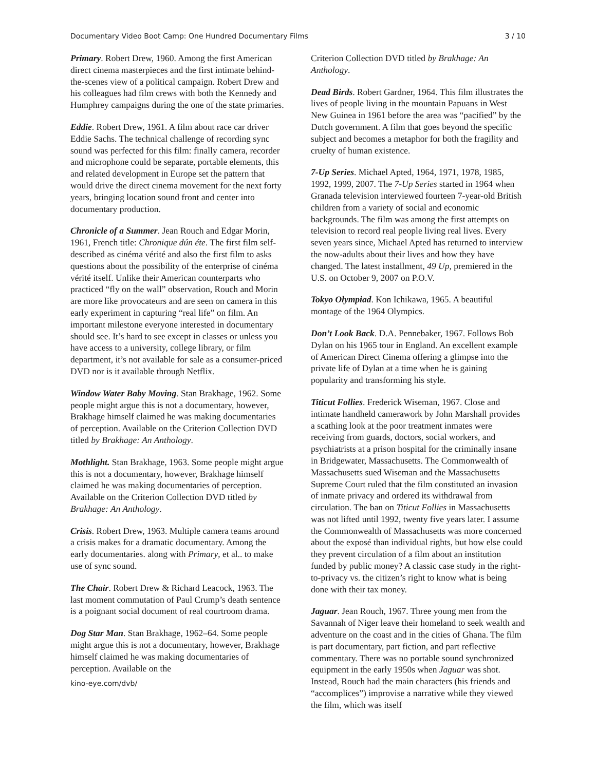Documentary Video Boot Camp: One Hundred Documentary Films 3 / 10
Primary. Robert Drew, 1960. Among the first American direct cinema masterpieces and the first intimate behind-the-scenes view of a political campaign. Robert Drew and his colleagues had film crews with both the Kennedy and Humphrey campaigns during the one of the state primaries.
Eddie. Robert Drew, 1961. A film about race car driver Eddie Sachs. The technical challenge of recording sync sound was perfected for this film: finally camera, recorder and microphone could be separate, portable elements, this and related development in Europe set the pattern that would drive the direct cinema movement for the next forty years, bringing location sound front and center into documentary production.
Chronicle of a Summer. Jean Rouch and Edgar Morin, 1961, French title: Chronique dún éte. The first film self-described as cinéma vérité and also the first film to asks questions about the possibility of the enterprise of cinéma vérité itself. Unlike their American counterparts who practiced “fly on the wall” observation, Rouch and Morin are more like provocateurs and are seen on camera in this early experiment in capturing “real life” on film. An important milestone everyone interested in documentary should see. It’s hard to see except in classes or unless you have access to a university, college library, or film department, it’s not available for sale as a consumer-priced DVD nor is it available through Netflix.
Window Water Baby Moving. Stan Brakhage, 1962. Some people might argue this is not a documentary, however, Brakhage himself claimed he was making documentaries of perception. Available on the Criterion Collection DVD titled by Brakhage: An Anthology.
Mothlight. Stan Brakhage, 1963. Some people might argue this is not a documentary, however, Brakhage himself claimed he was making documentaries of perception. Available on the Criterion Collection DVD titled by Brakhage: An Anthology.
Crisis. Robert Drew, 1963. Multiple camera teams around a crisis makes for a dramatic documentary. Among the early documentaries. along with Primary, et al.. to make use of sync sound.
The Chair. Robert Drew & Richard Leacock, 1963. The last moment commutation of Paul Crump’s death sentence is a poignant social document of real courtroom drama.
Dog Star Man. Stan Brakhage, 1962–64. Some people might argue this is not a documentary, however, Brakhage himself claimed he was making documentaries of perception. Available on the
kino-eye.com/dvb/
Criterion Collection DVD titled by Brakhage: An Anthology.
Dead Birds. Robert Gardner, 1964. This film illustrates the lives of people living in the mountain Papuans in West New Guinea in 1961 before the area was “pacified” by the Dutch government. A film that goes beyond the specific subject and becomes a metaphor for both the fragility and cruelty of human existence.
7-Up Series. Michael Apted, 1964, 1971, 1978, 1985, 1992, 1999, 2007. The 7-Up Series started in 1964 when Granada television interviewed fourteen 7-year-old British children from a variety of social and economic backgrounds. The film was among the first attempts on television to record real people living real lives. Every seven years since, Michael Apted has returned to interview the now-adults about their lives and how they have changed. The latest installment, 49 Up, premiered in the U.S. on October 9, 2007 on P.O.V.
Tokyo Olympiad. Kon Ichikawa, 1965. A beautiful montage of the 1964 Olympics.
Don’t Look Back. D.A. Pennebaker, 1967. Follows Bob Dylan on his 1965 tour in England. An excellent example of American Direct Cinema offering a glimpse into the private life of Dylan at a time when he is gaining popularity and transforming his style.
Titicut Follies. Frederick Wiseman, 1967. Close and intimate handheld camerawork by John Marshall provides a scathing look at the poor treatment inmates were receiving from guards, doctors, social workers, and psychiatrists at a prison hospital for the criminally insane in Bridgewater, Massachusetts. The Commonwealth of Massachusetts sued Wiseman and the Massachusetts Supreme Court ruled that the film constituted an invasion of inmate privacy and ordered its withdrawal from circulation. The ban on Titicut Follies in Massachusetts was not lifted until 1992, twenty five years later. I assume the Commonwealth of Massachusetts was more concerned about the exposé than individual rights, but how else could they prevent circulation of a film about an institution funded by public money? A classic case study in the right-to-privacy vs. the citizen’s right to know what is being done with their tax money.
Jaguar. Jean Rouch, 1967. Three young men from the Savannah of Niger leave their homeland to seek wealth and adventure on the coast and in the cities of Ghana. The film is part documentary, part fiction, and part reflective commentary. There was no portable sound synchronized equipment in the early 1950s when Jaguar was shot. Instead, Rouch had the main characters (his friends and “accomplices”) improvise a narrative while they viewed the film, which was itself